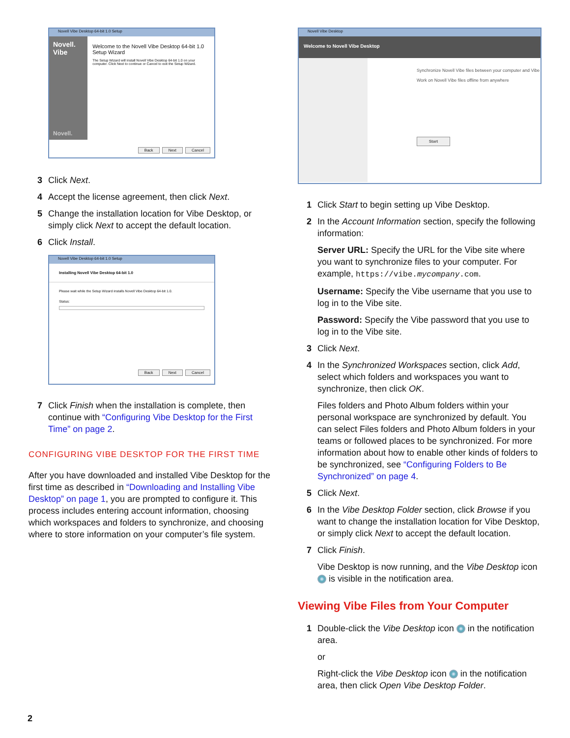Novell Vibe Desktop 64-bit 1.0 Setup
Novell. Vibe
Novell.
Welcome to the Novell Vibe Desktop 64-bit 1.0 Setup Wizard
The Setup Wizard will install Novell Vibe Desktop 64-bit 1.0 on your computer. Click Next to continue or Cancel to exit the Setup Wizard.
Back Next Cancel
3 Click Next.
4 Accept the license agreement, then click Next.
5 Change the installation location for Vibe Desktop, or simply click Next to accept the default location.
6 Click Install.
Novell Vibe Desktop 64-bit 1.0 Setup
Installing Novell Vibe Desktop 64-bit 1.0
Please wait while the Setup Wizard installs Novell Vibe Desktop 64-bit 1.0.
Status:
Back Next Cancel
7 Click Finish when the installation is complete, then continue with “Configuring Vibe Desktop for the First Time” on page 2.
CONFIGURING VIBE DESKTOP FOR THE FIRST TIME
After you have downloaded and installed Vibe Desktop for the first time as described in “Downloading and Installing Vibe Desktop” on page 1, you are prompted to configure it. This process includes entering account information, choosing which workspaces and folders to synchronize, and choosing where to store information on your computer’s file system.
Novell Vibe Desktop
Welcome to Novell Vibe Desktop
Synchronize Novell Vibe files between your computer and Vibe
Work on Novell Vibe files offline from anywhere
Start
1 Click Start to begin setting up Vibe Desktop.
2 In the Account Information section, specify the following information:
Server URL: Specify the URL for the Vibe site where you want to synchronize files to your computer. For example, https://vibe.mycompany.com.
Username: Specify the Vibe username that you use to log in to the Vibe site.
Password: Specify the Vibe password that you use to log in to the Vibe site.
3 Click Next.
4 In the Synchronized Workspaces section, click Add, select which folders and workspaces you want to synchronize, then click OK.
Files folders and Photo Album folders within your personal workspace are synchronized by default. You can select Files folders and Photo Album folders in your teams or followed places to be synchronized. For more information about how to enable other kinds of folders to be synchronized, see “Configuring Folders to Be Synchronized” on page 4.
5 Click Next.
6 In the Vibe Desktop Folder section, click Browse if you want to change the installation location for Vibe Desktop, or simply click Next to accept the default location.
7 Click Finish.
Vibe Desktop is now running, and the Vibe Desktop icon is visible in the notification area.
Viewing Vibe Files from Your Computer
1 Double-click the Vibe Desktop icon in the notification area.
or
Right-click the Vibe Desktop icon in the notification area, then click Open Vibe Desktop Folder.
2